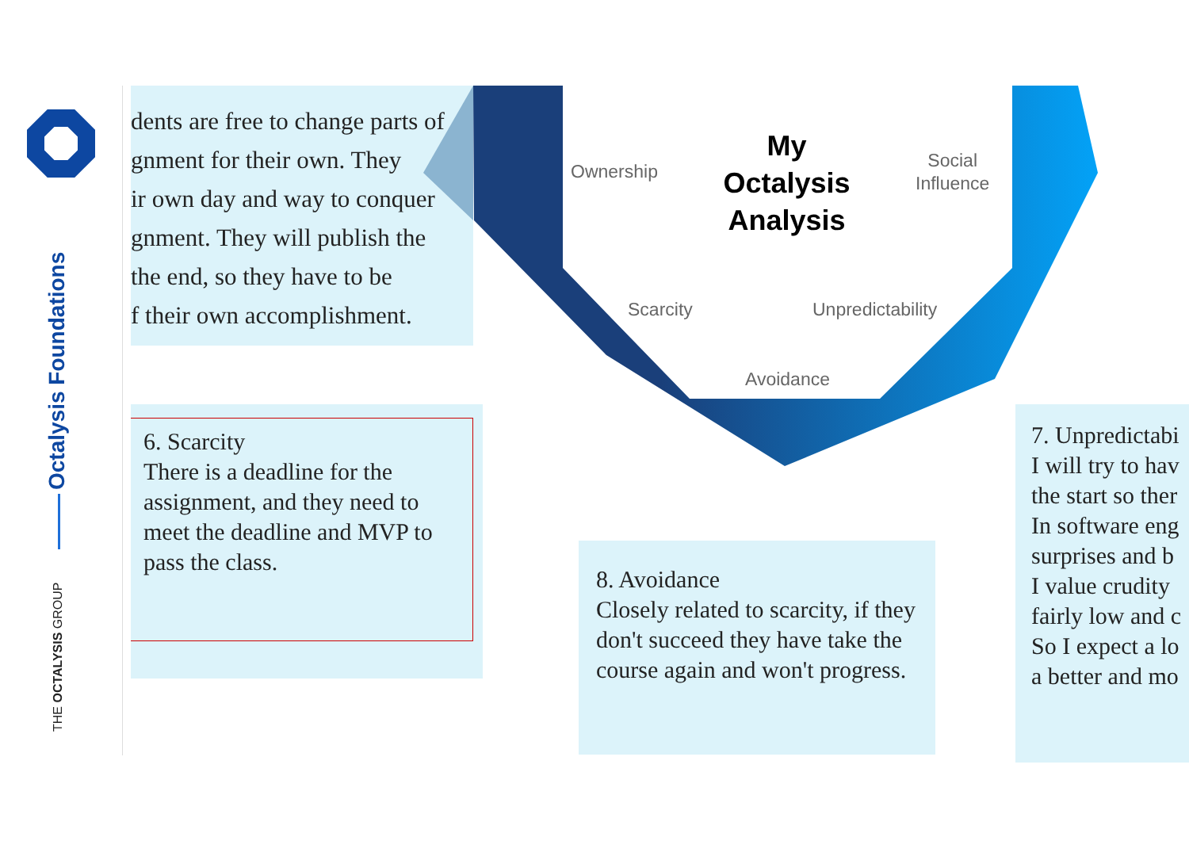Octalysis Foundations
THE OCTALYSIS GROUP
dents are free to change parts of
gnment for their own. They
ir own day and way to conquer
gnment. They will publish the
the end, so they have to be
f their own accomplishment.
My Octalysis Analysis
Ownership
Social
Influence
Scarcity Unpredictability
Avoidance
6. Scarcity
There is a deadline for the assignment, and they need to meet the deadline and MVP to pass the class.
8. Avoidance
Closely related to scarcity, if they don't succeed they have take the course again and won't progress.
7. Unpredictabi
I will try to hav
the start so ther
In software eng
surprises and b
I value crudity
fairly low and c
So I expect a lo
a better and mo